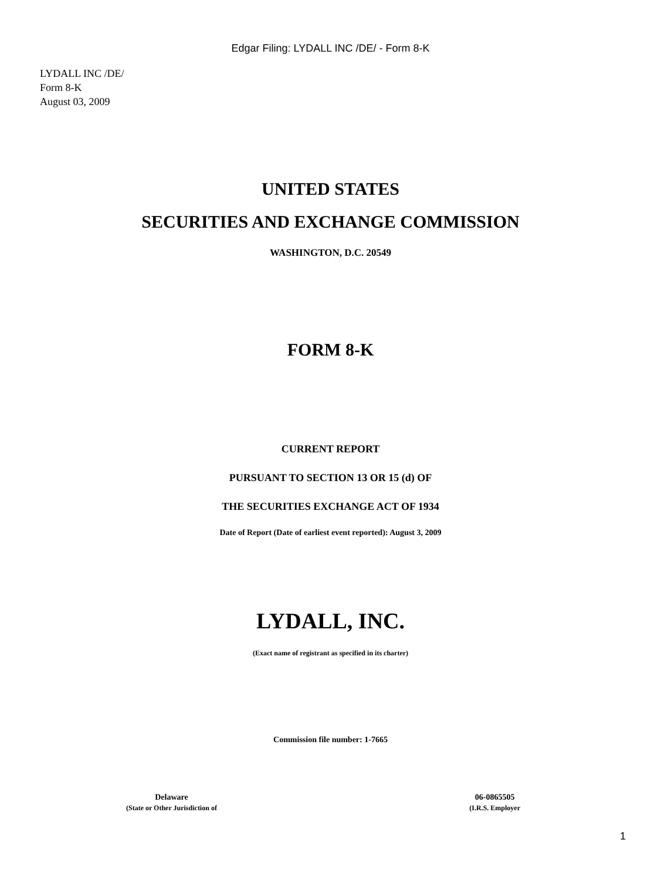Edgar Filing: LYDALL INC /DE/ - Form 8-K
LYDALL INC /DE/
Form 8-K
August 03, 2009
UNITED STATES
SECURITIES AND EXCHANGE COMMISSION
WASHINGTON, D.C. 20549
FORM 8-K
CURRENT REPORT
PURSUANT TO SECTION 13 OR 15 (d) OF
THE SECURITIES EXCHANGE ACT OF 1934
Date of Report (Date of earliest event reported): August 3, 2009
LYDALL, INC.
(Exact name of registrant as specified in its charter)
Commission file number: 1-7665
Delaware
(State or Other Jurisdiction of
06-0865505
(I.R.S. Employer
1